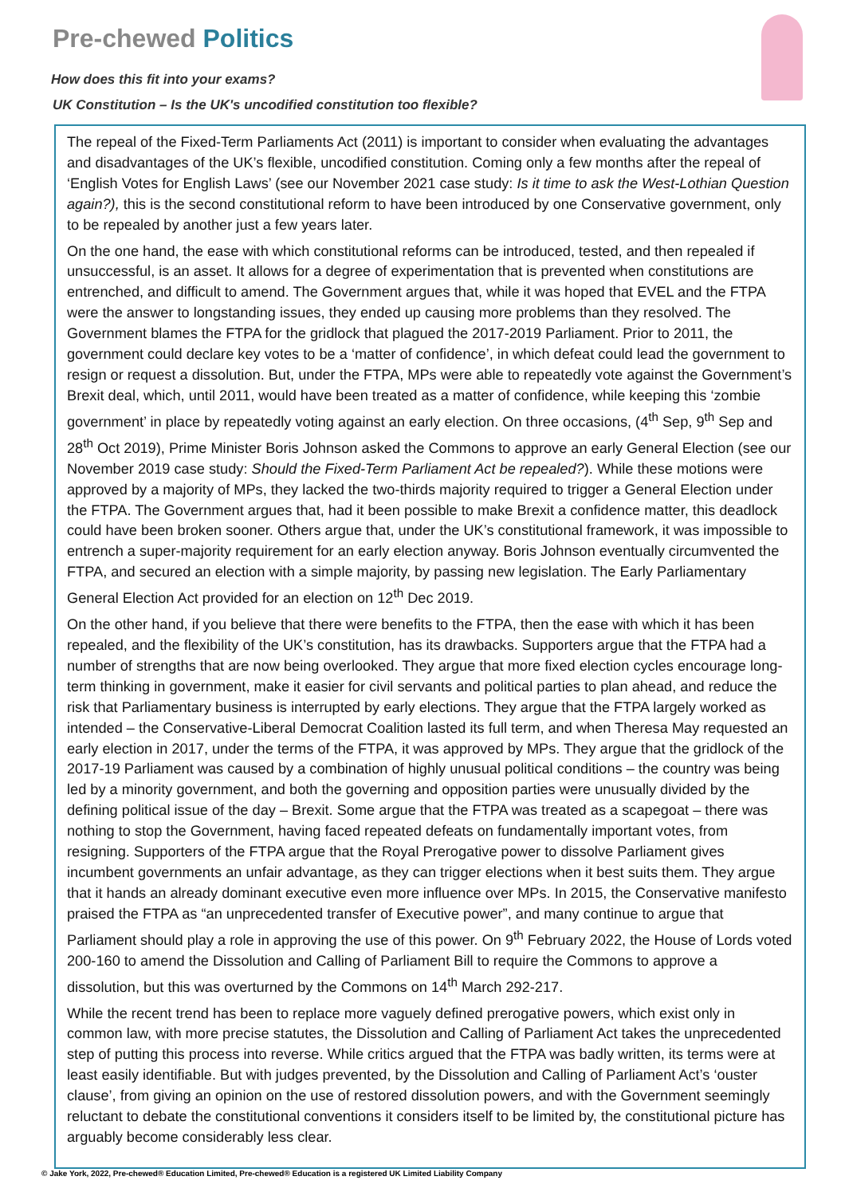Pre-chewed Politics
How does this fit into your exams?
UK Constitution – Is the UK's uncodified constitution too flexible?
The repeal of the Fixed-Term Parliaments Act (2011) is important to consider when evaluating the advantages and disadvantages of the UK’s flexible, uncodified constitution. Coming only a few months after the repeal of ‘English Votes for English Laws’ (see our November 2021 case study: Is it time to ask the West-Lothian Question again?), this is the second constitutional reform to have been introduced by one Conservative government, only to be repealed by another just a few years later.
On the one hand, the ease with which constitutional reforms can be introduced, tested, and then repealed if unsuccessful, is an asset. It allows for a degree of experimentation that is prevented when constitutions are entrenched, and difficult to amend. The Government argues that, while it was hoped that EVEL and the FTPA were the answer to longstanding issues, they ended up causing more problems than they resolved. The Government blames the FTPA for the gridlock that plagued the 2017-2019 Parliament. Prior to 2011, the government could declare key votes to be a ‘matter of confidence’, in which defeat could lead the government to resign or request a dissolution. But, under the FTPA, MPs were able to repeatedly vote against the Government’s Brexit deal, which, until 2011, would have been treated as a matter of confidence, while keeping this ‘zombie government’ in place by repeatedly voting against an early election. On three occasions, (4<sup>th</sup> Sep, 9<sup>th</sup> Sep and 28<sup>th</sup> Oct 2019), Prime Minister Boris Johnson asked the Commons to approve an early General Election (see our November 2019 case study: Should the Fixed-Term Parliament Act be repealed?). While these motions were approved by a majority of MPs, they lacked the two-thirds majority required to trigger a General Election under the FTPA. The Government argues that, had it been possible to make Brexit a confidence matter, this deadlock could have been broken sooner. Others argue that, under the UK’s constitutional framework, it was impossible to entrench a super-majority requirement for an early election anyway. Boris Johnson eventually circumvented the FTPA, and secured an election with a simple majority, by passing new legislation. The Early Parliamentary General Election Act provided for an election on 12<sup>th</sup> Dec 2019.
On the other hand, if you believe that there were benefits to the FTPA, then the ease with which it has been repealed, and the flexibility of the UK’s constitution, has its drawbacks. Supporters argue that the FTPA had a number of strengths that are now being overlooked. They argue that more fixed election cycles encourage long-term thinking in government, make it easier for civil servants and political parties to plan ahead, and reduce the risk that Parliamentary business is interrupted by early elections. They argue that the FTPA largely worked as intended – the Conservative-Liberal Democrat Coalition lasted its full term, and when Theresa May requested an early election in 2017, under the terms of the FTPA, it was approved by MPs. They argue that the gridlock of the 2017-19 Parliament was caused by a combination of highly unusual political conditions – the country was being led by a minority government, and both the governing and opposition parties were unusually divided by the defining political issue of the day – Brexit. Some argue that the FTPA was treated as a scapegoat – there was nothing to stop the Government, having faced repeated defeats on fundamentally important votes, from resigning. Supporters of the FTPA argue that the Royal Prerogative power to dissolve Parliament gives incumbent governments an unfair advantage, as they can trigger elections when it best suits them. They argue that it hands an already dominant executive even more influence over MPs. In 2015, the Conservative manifesto praised the FTPA as “an unprecedented transfer of Executive power”, and many continue to argue that Parliament should play a role in approving the use of this power. On 9<sup>th</sup> February 2022, the House of Lords voted 200-160 to amend the Dissolution and Calling of Parliament Bill to require the Commons to approve a dissolution, but this was overturned by the Commons on 14<sup>th</sup> March 292-217.
While the recent trend has been to replace more vaguely defined prerogative powers, which exist only in common law, with more precise statutes, the Dissolution and Calling of Parliament Act takes the unprecedented step of putting this process into reverse. While critics argued that the FTPA was badly written, its terms were at least easily identifiable. But with judges prevented, by the Dissolution and Calling of Parliament Act’s ‘ouster clause’, from giving an opinion on the use of restored dissolution powers, and with the Government seemingly reluctant to debate the constitutional conventions it considers itself to be limited by, the constitutional picture has arguably become considerably less clear.
© Jake York, 2022, Pre-chewed® Education Limited, Pre-chewed® Education is a registered UK Limited Liability Company